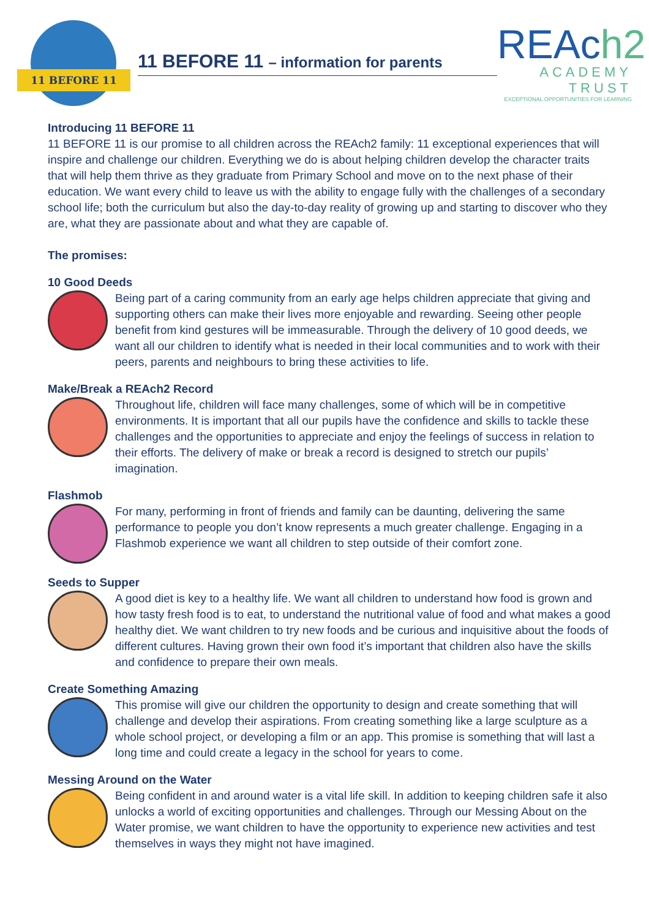11 BEFORE 11
11 BEFORE 11 – information for parents
REAch2
ACADEMY TRUST
EXCEPTIONAL OPPORTUNITIES FOR LEARNING
Introducing 11 BEFORE 11
11 BEFORE 11 is our promise to all children across the REAch2 family: 11 exceptional experiences that will inspire and challenge our children. Everything we do is about helping children develop the character traits that will help them thrive as they graduate from Primary School and move on to the next phase of their education. We want every child to leave us with the ability to engage fully with the challenges of a secondary school life; both the curriculum but also the day-to-day reality of growing up and starting to discover who they are, what they are passionate about and what they are capable of.
The promises:
10 Good Deeds
Being part of a caring community from an early age helps children appreciate that giving and supporting others can make their lives more enjoyable and rewarding. Seeing other people benefit from kind gestures will be immeasurable. Through the delivery of 10 good deeds, we want all our children to identify what is needed in their local communities and to work with their peers, parents and neighbours to bring these activities to life.
Make/Break a REAch2 Record
Throughout life, children will face many challenges, some of which will be in competitive environments. It is important that all our pupils have the confidence and skills to tackle these challenges and the opportunities to appreciate and enjoy the feelings of success in relation to their efforts. The delivery of make or break a record is designed to stretch our pupils’ imagination.
Flashmob
For many, performing in front of friends and family can be daunting, delivering the same performance to people you don’t know represents a much greater challenge. Engaging in a Flashmob experience we want all children to step outside of their comfort zone.
Seeds to Supper
A good diet is key to a healthy life. We want all children to understand how food is grown and how tasty fresh food is to eat, to understand the nutritional value of food and what makes a good healthy diet. We want children to try new foods and be curious and inquisitive about the foods of different cultures. Having grown their own food it’s important that children also have the skills and confidence to prepare their own meals.
Create Something Amazing
This promise will give our children the opportunity to design and create something that will challenge and develop their aspirations. From creating something like a large sculpture as a whole school project, or developing a film or an app. This promise is something that will last a long time and could create a legacy in the school for years to come.
Messing Around on the Water
Being confident in and around water is a vital life skill. In addition to keeping children safe it also unlocks a world of exciting opportunities and challenges. Through our Messing About on the Water promise, we want children to have the opportunity to experience new activities and test themselves in ways they might not have imagined.